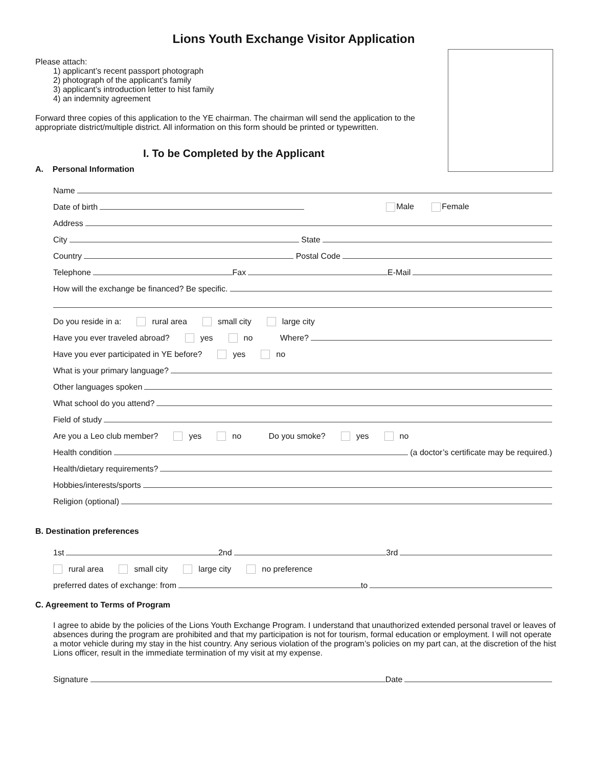Lions Youth Exchange Visitor Application
Please attach:
1) applicant’s recent passport photograph
2) photograph of the applicant’s family
3) applicant’s introduction letter to hist family
4) an indemnity agreement
Forward three copies of this application to the YE chairman. The chairman will send the application to the appropriate district/multiple district. All information on this form should be printed or typewritten.
I. To be Completed by the Applicant
A. Personal Information
Name
Date of birth Male Female
Address
City State
Country Postal Code
Telephone Fax E-Mail
How will the exchange be financed? Be specific.
Do you reside in a: rural area small city large city
Have you ever traveled abroad? yes no Where?
Have you ever participated in YE before? yes no
What is your primary language?
Other languages spoken
What school do you attend?
Field of study
Are you a Leo club member? yes no Do you smoke? yes no
Health condition (a doctor’s certificate may be required.)
Health/dietary requirements?
Hobbies/interests/sports
Religion (optional)
B. Destination preferences
1st 2nd 3rd
rural area small city large city no preference
preferred dates of exchange: from to
C. Agreement to Terms of Program
I agree to abide by the policies of the Lions Youth Exchange Program. I understand that unauthorized extended personal travel or leaves of absences during the program are prohibited and that my participation is not for tourism, formal education or employment. I will not operate a motor vehicle during my stay in the hist country. Any serious violation of the program’s policies on my part can, at the discretion of the hist Lions officer, result in the immediate termination of my visit at my expense.
Signature Date